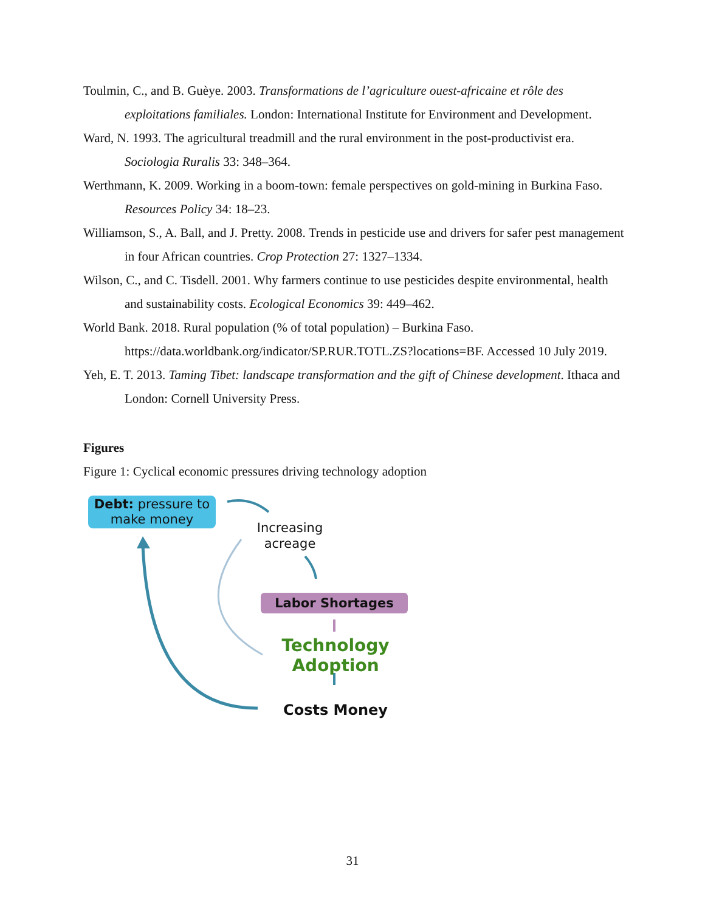Toulmin, C., and B. Guèye. 2003. Transformations de l’agriculture ouest-africaine et rôle des exploitations familiales. London: International Institute for Environment and Development.
Ward, N. 1993. The agricultural treadmill and the rural environment in the post-productivist era. Sociologia Ruralis 33: 348–364.
Werthmann, K. 2009. Working in a boom-town: female perspectives on gold-mining in Burkina Faso. Resources Policy 34: 18–23.
Williamson, S., A. Ball, and J. Pretty. 2008. Trends in pesticide use and drivers for safer pest management in four African countries. Crop Protection 27: 1327–1334.
Wilson, C., and C. Tisdell. 2001. Why farmers continue to use pesticides despite environmental, health and sustainability costs. Ecological Economics 39: 449–462.
World Bank. 2018. Rural population (% of total population) – Burkina Faso. https://data.worldbank.org/indicator/SP.RUR.TOTL.ZS?locations=BF. Accessed 10 July 2019.
Yeh, E. T. 2013. Taming Tibet: landscape transformation and the gift of Chinese development. Ithaca and London: Cornell University Press.
Figures
Figure 1: Cyclical economic pressures driving technology adoption
Debt: pressure to make money
Increasing acreage
Labor Shortages
Technology Adoption
Costs Money
31